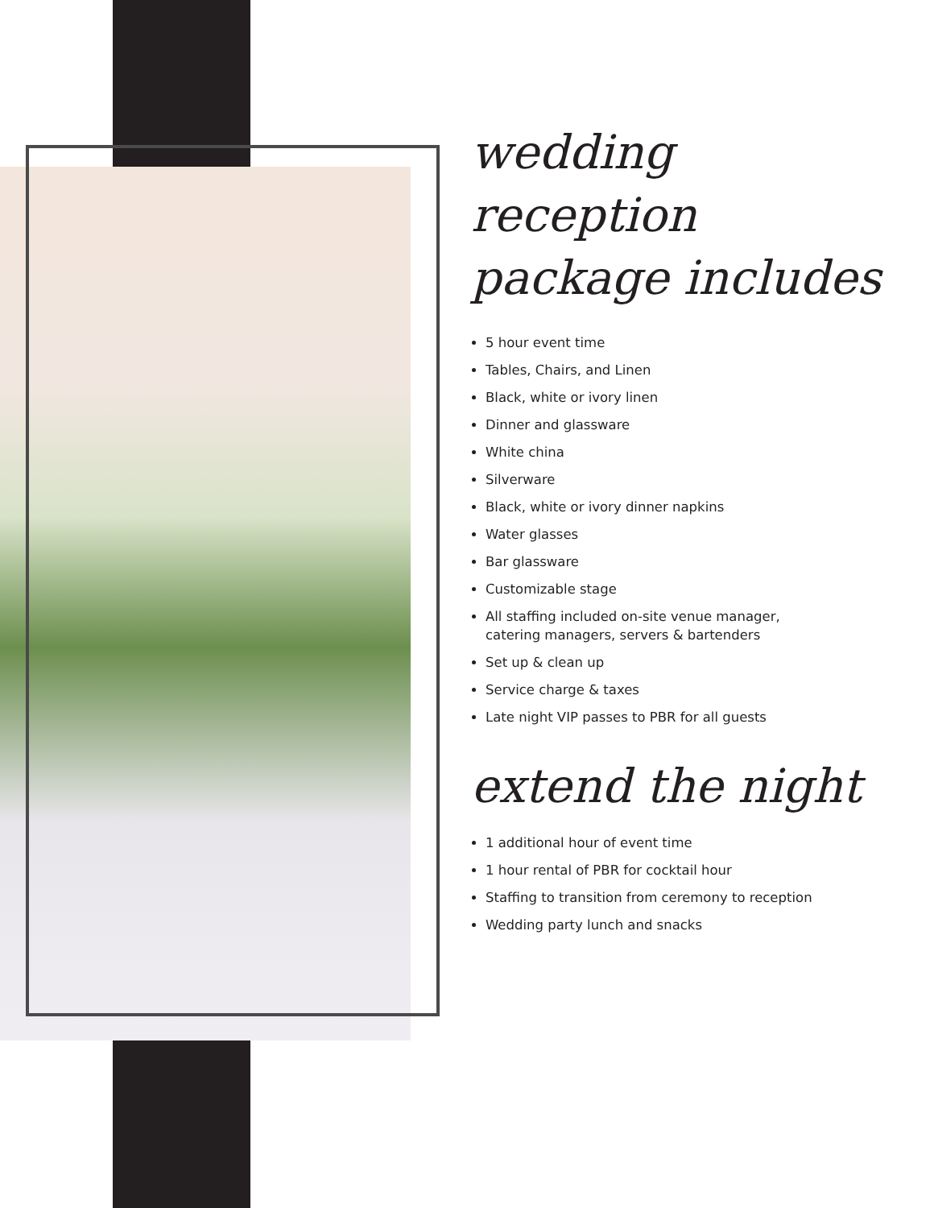wedding reception
package includes
5 hour event time
Tables, Chairs, and Linen
Black, white or ivory linen
Dinner and glassware
White china
Silverware
Black, white or ivory dinner napkins
Water glasses
Bar glassware
Customizable stage
All staffing included on-site venue manager,
catering managers, servers & bartenders
Set up & clean up
Service charge & taxes
Late night VIP passes to PBR for all guests
extend the night
1 additional hour of event time
1 hour rental of PBR for cocktail hour
Staffing to transition from ceremony to reception
Wedding party lunch and snacks